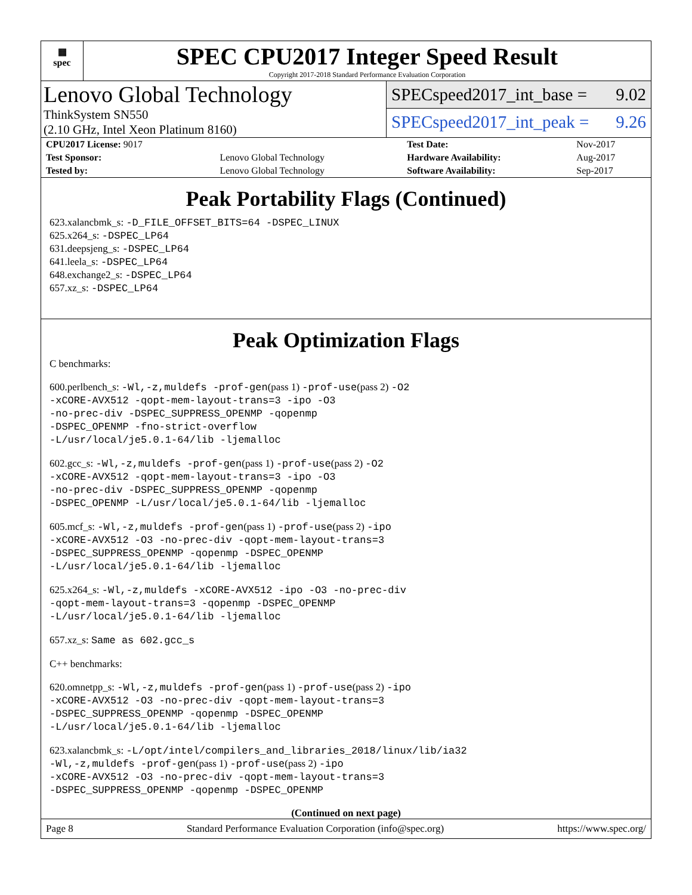▦
spec
SPEC CPU2017 Integer Speed Result
Copyright 2017-2018 Standard Performance Evaluation Corporation
Lenovo Global Technology
ThinkSystem SN550
(2.10 GHz, Intel Xeon Platinum 8160)
SPECspeed2017_int_base = 9.02
SPECspeed2017_int_peak = 9.26
| CPU2017 License: 9017 | | Test Date: | Nov-2017 |
| Test Sponsor: | Lenovo Global Technology | Hardware Availability: | Aug-2017 |
| Tested by: | Lenovo Global Technology | Software Availability: | Sep-2017 |
Peak Portability Flags (Continued)
623.xalancbmk_s: -D_FILE_OFFSET_BITS=64 -DSPEC_LINUX
625.x264_s: -DSPEC_LP64
631.deepsjeng_s: -DSPEC_LP64
641.leela_s: -DSPEC_LP64
648.exchange2_s: -DSPEC_LP64
657.xz_s: -DSPEC_LP64
Peak Optimization Flags
C benchmarks:
600.perlbench_s: -Wl,-z,muldefs -prof-gen(pass 1) -prof-use(pass 2) -O2
-xCORE-AVX512 -qopt-mem-layout-trans=3 -ipo -O3
-no-prec-div -DSPEC_SUPPRESS_OPENMP -qopenmp
-DSPEC_OPENMP -fno-strict-overflow
-L/usr/local/je5.0.1-64/lib -ljemalloc
602.gcc_s: -Wl,-z,muldefs -prof-gen(pass 1) -prof-use(pass 2) -O2
-xCORE-AVX512 -qopt-mem-layout-trans=3 -ipo -O3
-no-prec-div -DSPEC_SUPPRESS_OPENMP -qopenmp
-DSPEC_OPENMP -L/usr/local/je5.0.1-64/lib -ljemalloc
605.mcf_s: -Wl,-z,muldefs -prof-gen(pass 1) -prof-use(pass 2) -ipo
-xCORE-AVX512 -O3 -no-prec-div -qopt-mem-layout-trans=3
-DSPEC_SUPPRESS_OPENMP -qopenmp -DSPEC_OPENMP
-L/usr/local/je5.0.1-64/lib -ljemalloc
625.x264_s: -Wl,-z,muldefs -xCORE-AVX512 -ipo -O3 -no-prec-div
-qopt-mem-layout-trans=3 -qopenmp -DSPEC_OPENMP
-L/usr/local/je5.0.1-64/lib -ljemalloc
657.xz_s: Same as 602.gcc_s
C++ benchmarks:
620.omnetpp_s: -Wl,-z,muldefs -prof-gen(pass 1) -prof-use(pass 2) -ipo
-xCORE-AVX512 -O3 -no-prec-div -qopt-mem-layout-trans=3
-DSPEC_SUPPRESS_OPENMP -qopenmp -DSPEC_OPENMP
-L/usr/local/je5.0.1-64/lib -ljemalloc
623.xalancbmk_s: -L/opt/intel/compilers_and_libraries_2018/linux/lib/ia32
-Wl,-z,muldefs -prof-gen(pass 1) -prof-use(pass 2) -ipo
-xCORE-AVX512 -O3 -no-prec-div -qopt-mem-layout-trans=3
-DSPEC_SUPPRESS_OPENMP -qopenmp -DSPEC_OPENMP
(Continued on next page)
Page 8 Standard Performance Evaluation Corporation (info@spec.org) https://www.spec.org/